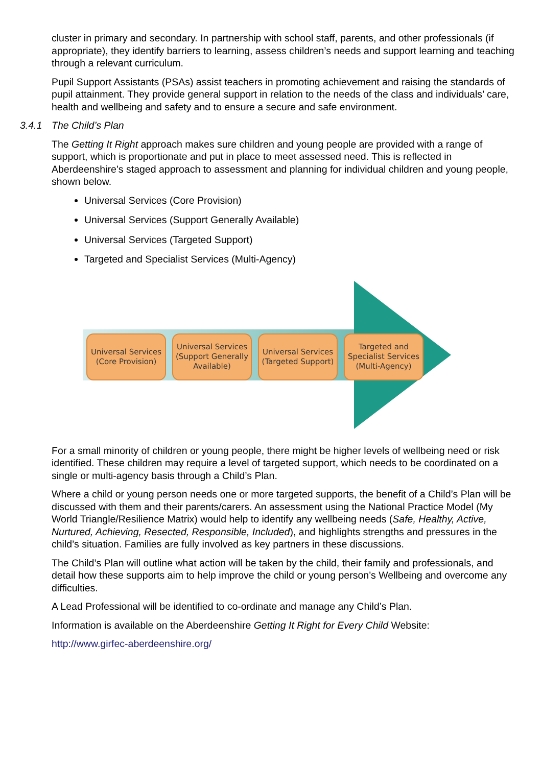cluster in primary and secondary. In partnership with school staff, parents, and other professionals (if appropriate), they identify barriers to learning, assess children’s needs and support learning and teaching through a relevant curriculum.
Pupil Support Assistants (PSAs) assist teachers in promoting achievement and raising the standards of pupil attainment. They provide general support in relation to the needs of the class and individuals’ care, health and wellbeing and safety and to ensure a secure and safe environment.
3.4.1 The Child’s Plan
The Getting It Right approach makes sure children and young people are provided with a range of support, which is proportionate and put in place to meet assessed need. This is reflected in Aberdeenshire’s staged approach to assessment and planning for individual children and young people, shown below.
Universal Services (Core Provision)
Universal Services (Support Generally Available)
Universal Services (Targeted Support)
Targeted and Specialist Services (Multi-Agency)
Universal Services (Core Provision)
Universal Services (Support Generally Available)
Universal Services (Targeted Support)
Targeted and Specialist Services (Multi-Agency)
For a small minority of children or young people, there might be higher levels of wellbeing need or risk identified. These children may require a level of targeted support, which needs to be coordinated on a single or multi-agency basis through a Child’s Plan.
Where a child or young person needs one or more targeted supports, the benefit of a Child’s Plan will be discussed with them and their parents/carers. An assessment using the National Practice Model (My World Triangle/Resilience Matrix) would help to identify any wellbeing needs (Safe, Healthy, Active, Nurtured, Achieving, Resected, Responsible, Included), and highlights strengths and pressures in the child’s situation. Families are fully involved as key partners in these discussions.
The Child’s Plan will outline what action will be taken by the child, their family and professionals, and detail how these supports aim to help improve the child or young person’s Wellbeing and overcome any difficulties.
A Lead Professional will be identified to co-ordinate and manage any Child’s Plan.
Information is available on the Aberdeenshire Getting It Right for Every Child Website:
http://www.girfec-aberdeenshire.org/